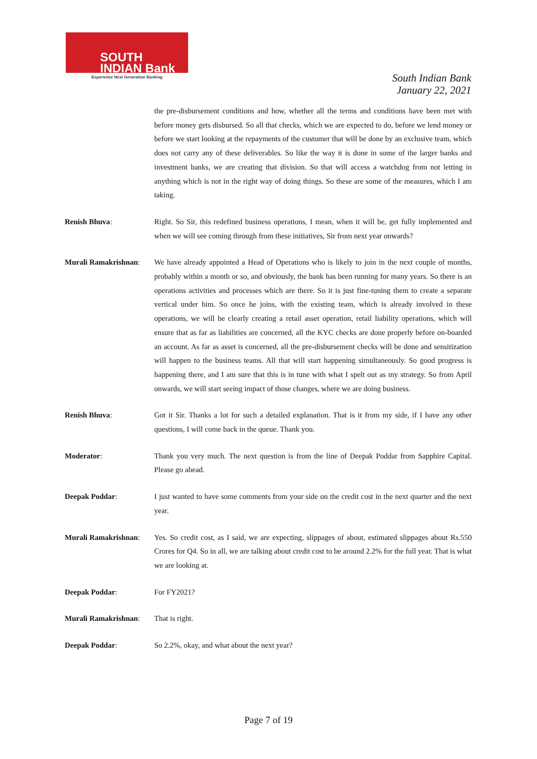SOUTH
INDIAN Bank
Experience Next Generation Banking
South Indian Bank
January 22, 2021
the pre-disbursement conditions and how, whether all the terms and conditions have been met with before money gets disbursed. So all that checks, which we are expected to do, before we lend money or before we start looking at the repayments of the customer that will be done by an exclusive team, which does not carry any of these deliverables. So like the way it is done in some of the larger banks and investment banks, we are creating that division. So that will access a watchdog from not letting in anything which is not in the right way of doing things. So these are some of the measures, which I am taking.
Renish Bhuva: Right. So Sir, this redefined business operations, I mean, when it will be, get fully implemented and when we will see coming through from these initiatives, Sir from next year onwards?
Murali Ramakrishnan:
We have already appointed a Head of Operations who is likely to join in the next couple of months, probably within a month or so, and obviously, the bank has been running for many years. So there is an operations activities and processes which are there. So it is just fine-tuning them to create a separate vertical under him. So once he joins, with the existing team, which is already involved in these operations, we will be clearly creating a retail asset operation, retail liability operations, which will ensure that as far as liabilities are concerned, all the KYC checks are done properly before on-boarded an account. As far as asset is concerned, all the pre-disbursement checks will be done and sensitization will happen to the business teams. All that will start happening simultaneously. So good progress is happening there, and I am sure that this is in tune with what I spelt out as my strategy. So from April onwards, we will start seeing impact of those changes, where we are doing business.
Renish Bhuva: Got it Sir. Thanks a lot for such a detailed explanation. That is it from my side, if I have any other questions, I will come back in the queue. Thank you.
Moderator: Thank you very much. The next question is from the line of Deepak Poddar from Sapphire Capital. Please go ahead.
Deepak Poddar: I just wanted to have some comments from your side on the credit cost in the next quarter and the next year.
Murali Ramakrishnan:
Yes. So credit cost, as I said, we are expecting, slippages of about, estimated slippages about Rs.550 Crores for Q4. So in all, we are talking about credit cost to be around 2.2% for the full year. That is what we are looking at.
Deepak Poddar: For FY2021?
Murali Ramakrishnan:
That is right.
Deepak Poddar: So 2.2%, okay, and what about the next year?
Page 7 of 19